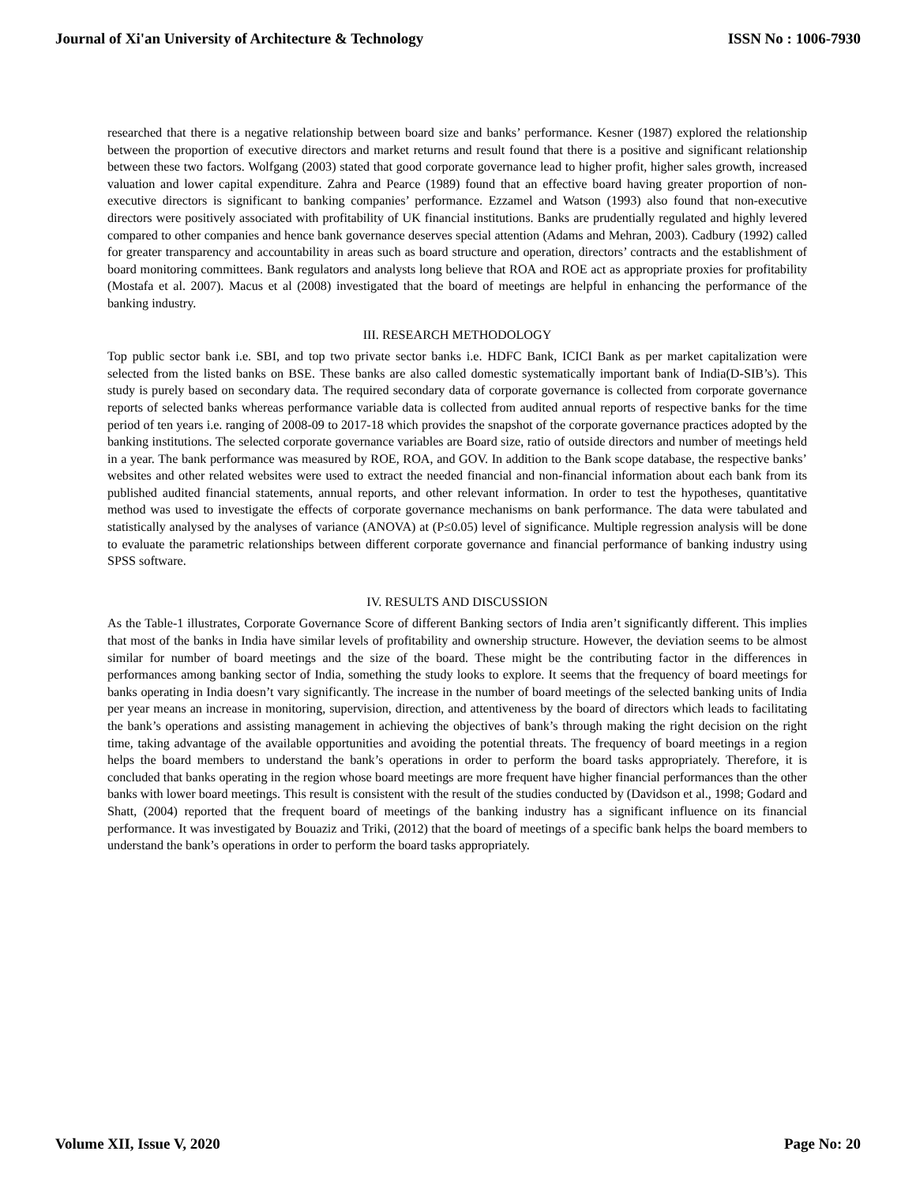Journal of Xi'an University of Architecture & Technology ISSN No : 1006-7930
researched that there is a negative relationship between board size and banks’ performance. Kesner (1987) explored the relationship between the proportion of executive directors and market returns and result found that there is a positive and significant relationship between these two factors. Wolfgang (2003) stated that good corporate governance lead to higher profit, higher sales growth, increased valuation and lower capital expenditure. Zahra and Pearce (1989) found that an effective board having greater proportion of non-executive directors is significant to banking companies’ performance. Ezzamel and Watson (1993) also found that non-executive directors were positively associated with profitability of UK financial institutions. Banks are prudentially regulated and highly levered compared to other companies and hence bank governance deserves special attention (Adams and Mehran, 2003). Cadbury (1992) called for greater transparency and accountability in areas such as board structure and operation, directors’ contracts and the establishment of board monitoring committees. Bank regulators and analysts long believe that ROA and ROE act as appropriate proxies for profitability (Mostafa et al. 2007). Macus et al (2008) investigated that the board of meetings are helpful in enhancing the performance of the banking industry.
III. RESEARCH METHODOLOGY
Top public sector bank i.e. SBI, and top two private sector banks i.e. HDFC Bank, ICICI Bank as per market capitalization were selected from the listed banks on BSE. These banks are also called domestic systematically important bank of India(D-SIB’s). This study is purely based on secondary data. The required secondary data of corporate governance is collected from corporate governance reports of selected banks whereas performance variable data is collected from audited annual reports of respective banks for the time period of ten years i.e. ranging of 2008-09 to 2017-18 which provides the snapshot of the corporate governance practices adopted by the banking institutions. The selected corporate governance variables are Board size, ratio of outside directors and number of meetings held in a year. The bank performance was measured by ROE, ROA, and GOV. In addition to the Bank scope database, the respective banks’ websites and other related websites were used to extract the needed financial and non-financial information about each bank from its published audited financial statements, annual reports, and other relevant information. In order to test the hypotheses, quantitative method was used to investigate the effects of corporate governance mechanisms on bank performance. The data were tabulated and statistically analysed by the analyses of variance (ANOVA) at (P≤0.05) level of significance. Multiple regression analysis will be done to evaluate the parametric relationships between different corporate governance and financial performance of banking industry using SPSS software.
IV. RESULTS AND DISCUSSION
As the Table-1 illustrates, Corporate Governance Score of different Banking sectors of India aren’t significantly different. This implies that most of the banks in India have similar levels of profitability and ownership structure. However, the deviation seems to be almost similar for number of board meetings and the size of the board. These might be the contributing factor in the differences in performances among banking sector of India, something the study looks to explore. It seems that the frequency of board meetings for banks operating in India doesn’t vary significantly. The increase in the number of board meetings of the selected banking units of India per year means an increase in monitoring, supervision, direction, and attentiveness by the board of directors which leads to facilitating the bank’s operations and assisting management in achieving the objectives of bank’s through making the right decision on the right time, taking advantage of the available opportunities and avoiding the potential threats. The frequency of board meetings in a region helps the board members to understand the bank’s operations in order to perform the board tasks appropriately. Therefore, it is concluded that banks operating in the region whose board meetings are more frequent have higher financial performances than the other banks with lower board meetings. This result is consistent with the result of the studies conducted by (Davidson et al., 1998; Godard and Shatt, (2004) reported that the frequent board of meetings of the banking industry has a significant influence on its financial performance. It was investigated by Bouaziz and Triki, (2012) that the board of meetings of a specific bank helps the board members to understand the bank’s operations in order to perform the board tasks appropriately.
Volume XII, Issue V, 2020 Page No: 20